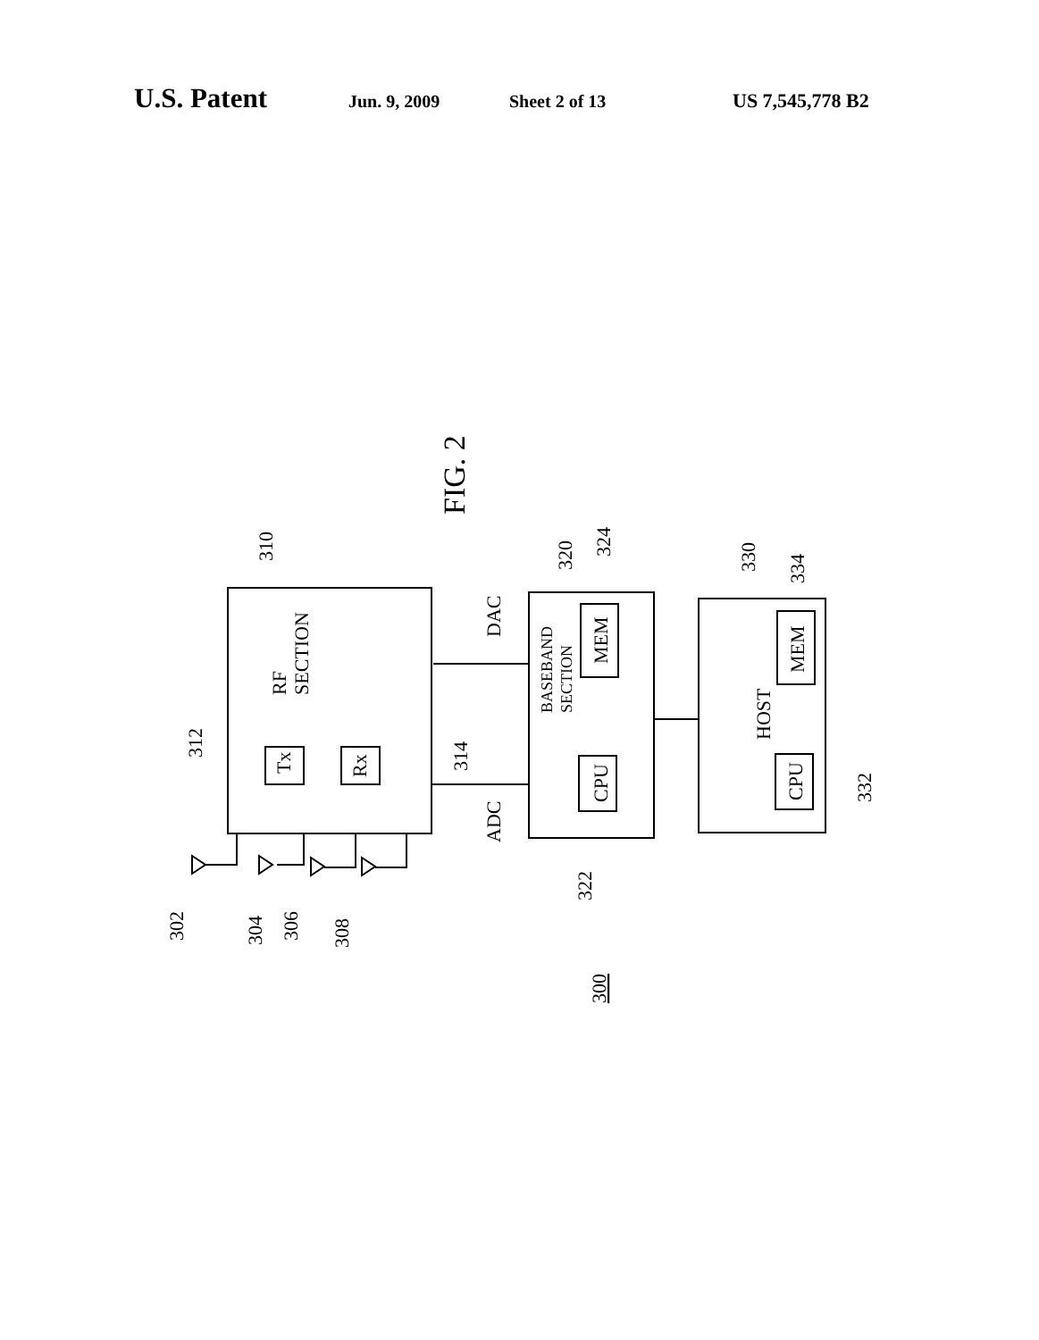U.S. Patent
Jun. 9, 2009 Sheet 2 of 13 US 7,545,778 B2
RF
SECTION
Tx
Rx
MEM
CPU
MEM
CPU
BASEBAND
SECTION
HOST
DAC
ADC
FIG. 2
310
312
314
320
324
322
330
334
332
302
304
306
308
300